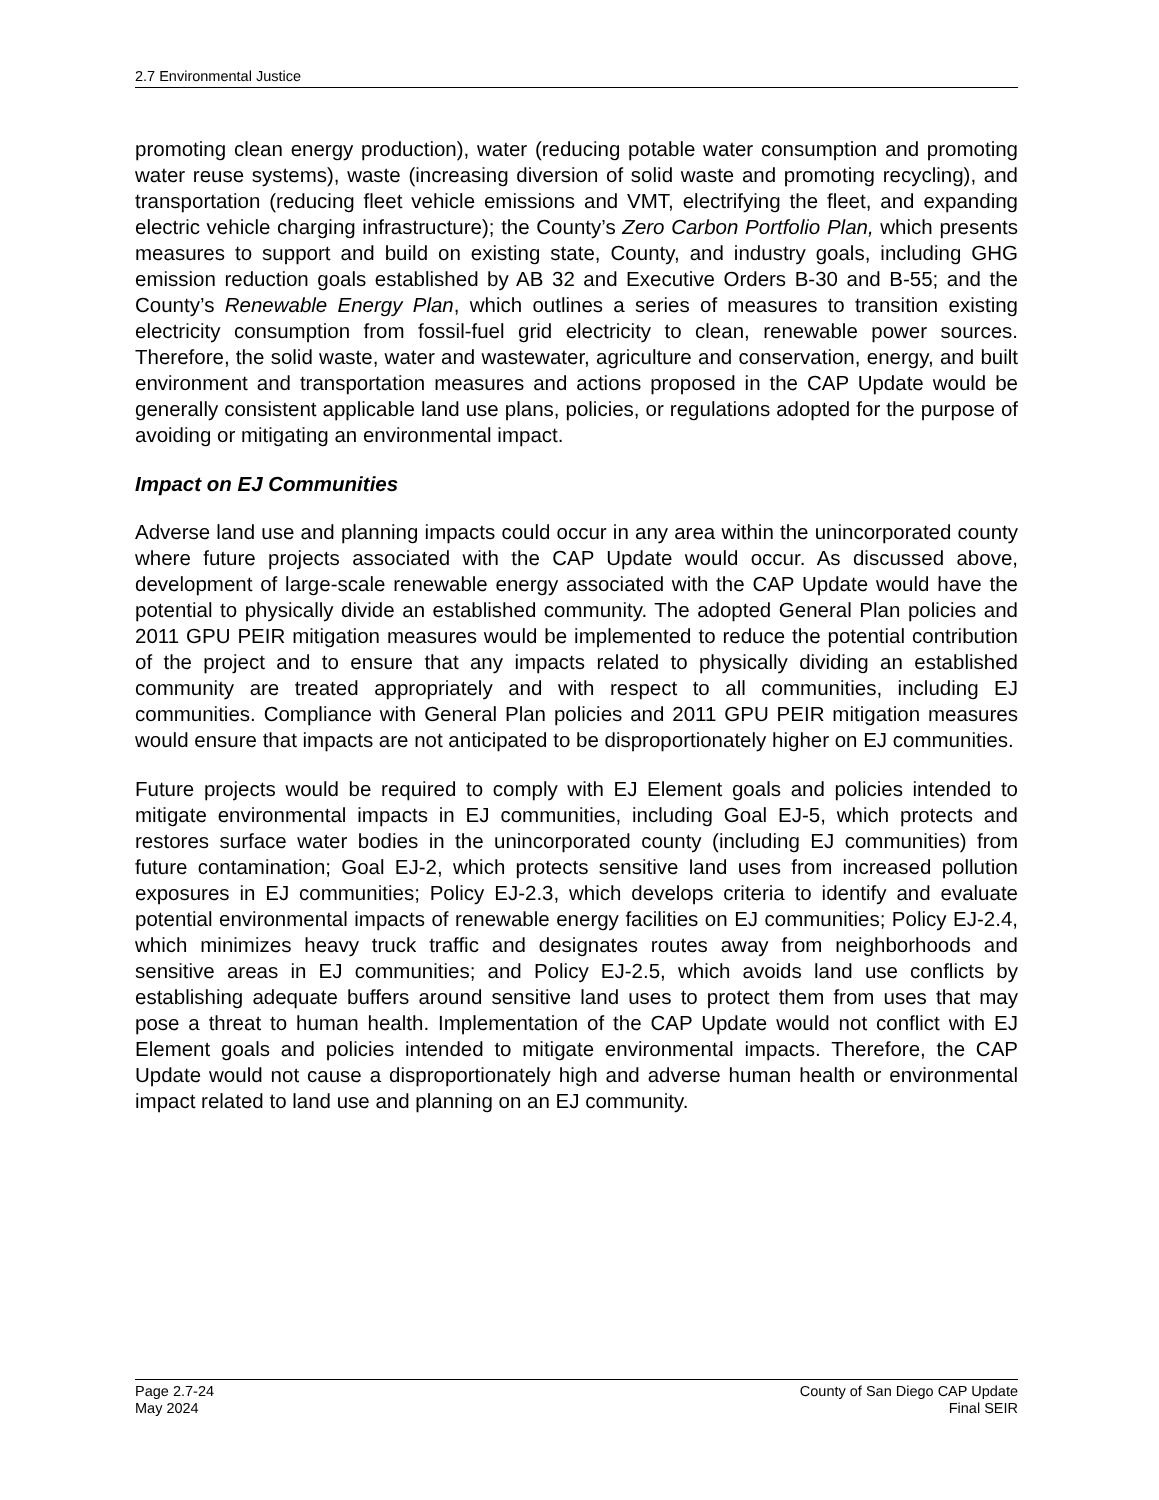2.7 Environmental Justice
promoting clean energy production), water (reducing potable water consumption and promoting water reuse systems), waste (increasing diversion of solid waste and promoting recycling), and transportation (reducing fleet vehicle emissions and VMT, electrifying the fleet, and expanding electric vehicle charging infrastructure); the County’s Zero Carbon Portfolio Plan, which presents measures to support and build on existing state, County, and industry goals, including GHG emission reduction goals established by AB 32 and Executive Orders B-30 and B-55; and the County’s Renewable Energy Plan, which outlines a series of measures to transition existing electricity consumption from fossil-fuel grid electricity to clean, renewable power sources. Therefore, the solid waste, water and wastewater, agriculture and conservation, energy, and built environment and transportation measures and actions proposed in the CAP Update would be generally consistent applicable land use plans, policies, or regulations adopted for the purpose of avoiding or mitigating an environmental impact.
Impact on EJ Communities
Adverse land use and planning impacts could occur in any area within the unincorporated county where future projects associated with the CAP Update would occur. As discussed above, development of large-scale renewable energy associated with the CAP Update would have the potential to physically divide an established community. The adopted General Plan policies and 2011 GPU PEIR mitigation measures would be implemented to reduce the potential contribution of the project and to ensure that any impacts related to physically dividing an established community are treated appropriately and with respect to all communities, including EJ communities. Compliance with General Plan policies and 2011 GPU PEIR mitigation measures would ensure that impacts are not anticipated to be disproportionately higher on EJ communities.
Future projects would be required to comply with EJ Element goals and policies intended to mitigate environmental impacts in EJ communities, including Goal EJ-5, which protects and restores surface water bodies in the unincorporated county (including EJ communities) from future contamination; Goal EJ-2, which protects sensitive land uses from increased pollution exposures in EJ communities; Policy EJ-2.3, which develops criteria to identify and evaluate potential environmental impacts of renewable energy facilities on EJ communities; Policy EJ-2.4, which minimizes heavy truck traffic and designates routes away from neighborhoods and sensitive areas in EJ communities; and Policy EJ-2.5, which avoids land use conflicts by establishing adequate buffers around sensitive land uses to protect them from uses that may pose a threat to human health. Implementation of the CAP Update would not conflict with EJ Element goals and policies intended to mitigate environmental impacts. Therefore, the CAP Update would not cause a disproportionately high and adverse human health or environmental impact related to land use and planning on an EJ community.
Page 2.7-24
May 2024
County of San Diego CAP Update
Final SEIR